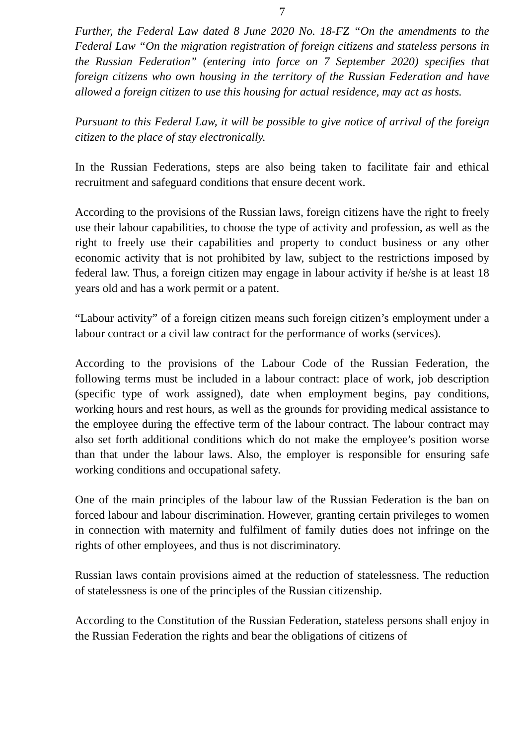7
Further, the Federal Law dated 8 June 2020 No. 18-FZ “On the amendments to the Federal Law “On the migration registration of foreign citizens and stateless persons in the Russian Federation” (entering into force on 7 September 2020) specifies that foreign citizens who own housing in the territory of the Russian Federation and have allowed a foreign citizen to use this housing for actual residence, may act as hosts.
Pursuant to this Federal Law, it will be possible to give notice of arrival of the foreign citizen to the place of stay electronically.
In the Russian Federations, steps are also being taken to facilitate fair and ethical recruitment and safeguard conditions that ensure decent work.
According to the provisions of the Russian laws, foreign citizens have the right to freely use their labour capabilities, to choose the type of activity and profession, as well as the right to freely use their capabilities and property to conduct business or any other economic activity that is not prohibited by law, subject to the restrictions imposed by federal law. Thus, a foreign citizen may engage in labour activity if he/she is at least 18 years old and has a work permit or a patent.
“Labour activity” of a foreign citizen means such foreign citizen’s employment under a labour contract or a civil law contract for the performance of works (services).
According to the provisions of the Labour Code of the Russian Federation, the following terms must be included in a labour contract: place of work, job description (specific type of work assigned), date when employment begins, pay conditions, working hours and rest hours, as well as the grounds for providing medical assistance to the employee during the effective term of the labour contract. The labour contract may also set forth additional conditions which do not make the employee’s position worse than that under the labour laws. Also, the employer is responsible for ensuring safe working conditions and occupational safety.
One of the main principles of the labour law of the Russian Federation is the ban on forced labour and labour discrimination. However, granting certain privileges to women in connection with maternity and fulfilment of family duties does not infringe on the rights of other employees, and thus is not discriminatory.
Russian laws contain provisions aimed at the reduction of statelessness. The reduction of statelessness is one of the principles of the Russian citizenship.
According to the Constitution of the Russian Federation, stateless persons shall enjoy in the Russian Federation the rights and bear the obligations of citizens of